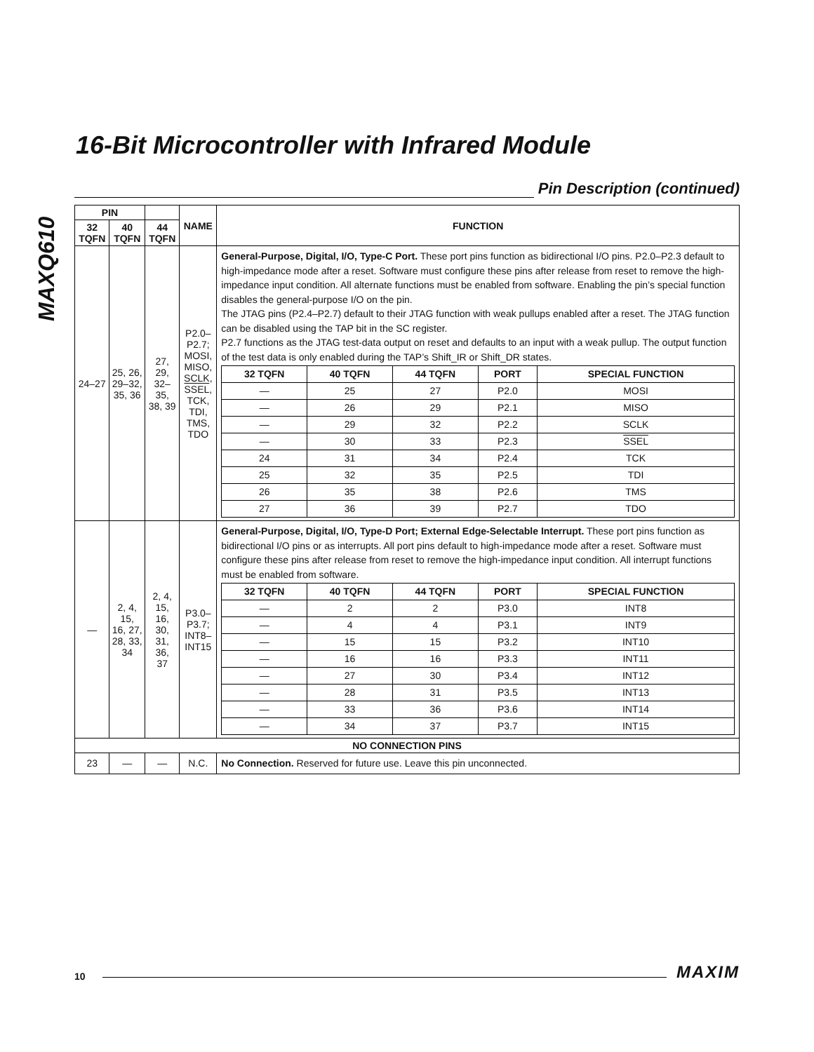MAXQ610
16-Bit Microcontroller with Infrared Module
Pin Description (continued)
| PIN | | | NAME | FUNCTION |
| --- | --- | --- | --- | --- |
| 32 TQFN | 40 TQFN | 44 TQFN | | |
| 24–27 | 25, 26, 29–32, 35, 36 | 27, 29, 32–35, 38, 39 | P2.0– P2.7; MOSI, MISO, SCLK, SSEL , TCK, TDI, TMS, TDO | General-Purpose, Digital, I/O, Type-C Port. These port pins function as bidirectional I/O pins. P2.0–P2.3 default to high-impedance mode after a reset. Software must configure these pins after release from reset to remove the high-impedance input condition. All alternate functions must be enabled from software. Enabling the pin’s special function disables the general-purpose I/O on the pin. The JTAG pins (P2.4–P2.7) default to their JTAG function with weak pullups enabled after a reset. The JTAG function can be disabled using the TAP bit in the SC register. P2.7 functions as the JTAG test-data output on reset and defaults to an input with a weak pullup. The output function of the test data is only enabled during the TAP’s Shift_IR or Shift_DR states. / 32 TQFN / 40 TQFN / 44 TQFN / PORT / SPECIAL FUNCTION / / --- / --- / --- / --- / --- / / — / 25 / 27 / P2.0 / MOSI / / — / 26 / 29 / P2.1 / MISO / / — / 29 / 32 / P2.2 / SCLK / / — / 30 / 33 / P2.3 / SSEL / / 24 / 31 / 34 / P2.4 / TCK / / 25 / 32 / 35 / P2.5 / TDI / / 26 / 35 / 38 / P2.6 / TMS / / 27 / 36 / 39 / P2.7 / TDO / |
| — | 2, 4, 15, 16, 27, 28, 33, 34 | 2, 4, 15, 16, 30, 31, 36, 37 | P3.0– P3.7; INT8– INT15 | General-Purpose, Digital, I/O, Type-D Port; External Edge-Selectable Interrupt. These port pins function as bidirectional I/O pins or as interrupts. All port pins default to high-impedance mode after a reset. Software must configure these pins after release from reset to remove the high-impedance input condition. All interrupt functions must be enabled from software. / 32 TQFN / 40 TQFN / 44 TQFN / PORT / SPECIAL FUNCTION / / --- / --- / --- / --- / --- / / — / 2 / 2 / P3.0 / INT8 / / — / 4 / 4 / P3.1 / INT9 / / — / 15 / 15 / P3.2 / INT10 / / — / 16 / 16 / P3.3 / INT11 / / — / 27 / 30 / P3.4 / INT12 / / — / 28 / 31 / P3.5 / INT13 / / — / 33 / 36 / P3.6 / INT14 / / — / 34 / 37 / P3.7 / INT15 / |
| NO CONNECTION PINS | | | | |
| 23 | — | — | N.C. | No Connection. Reserved for future use. Leave this pin unconnected. |
10
MAXIM